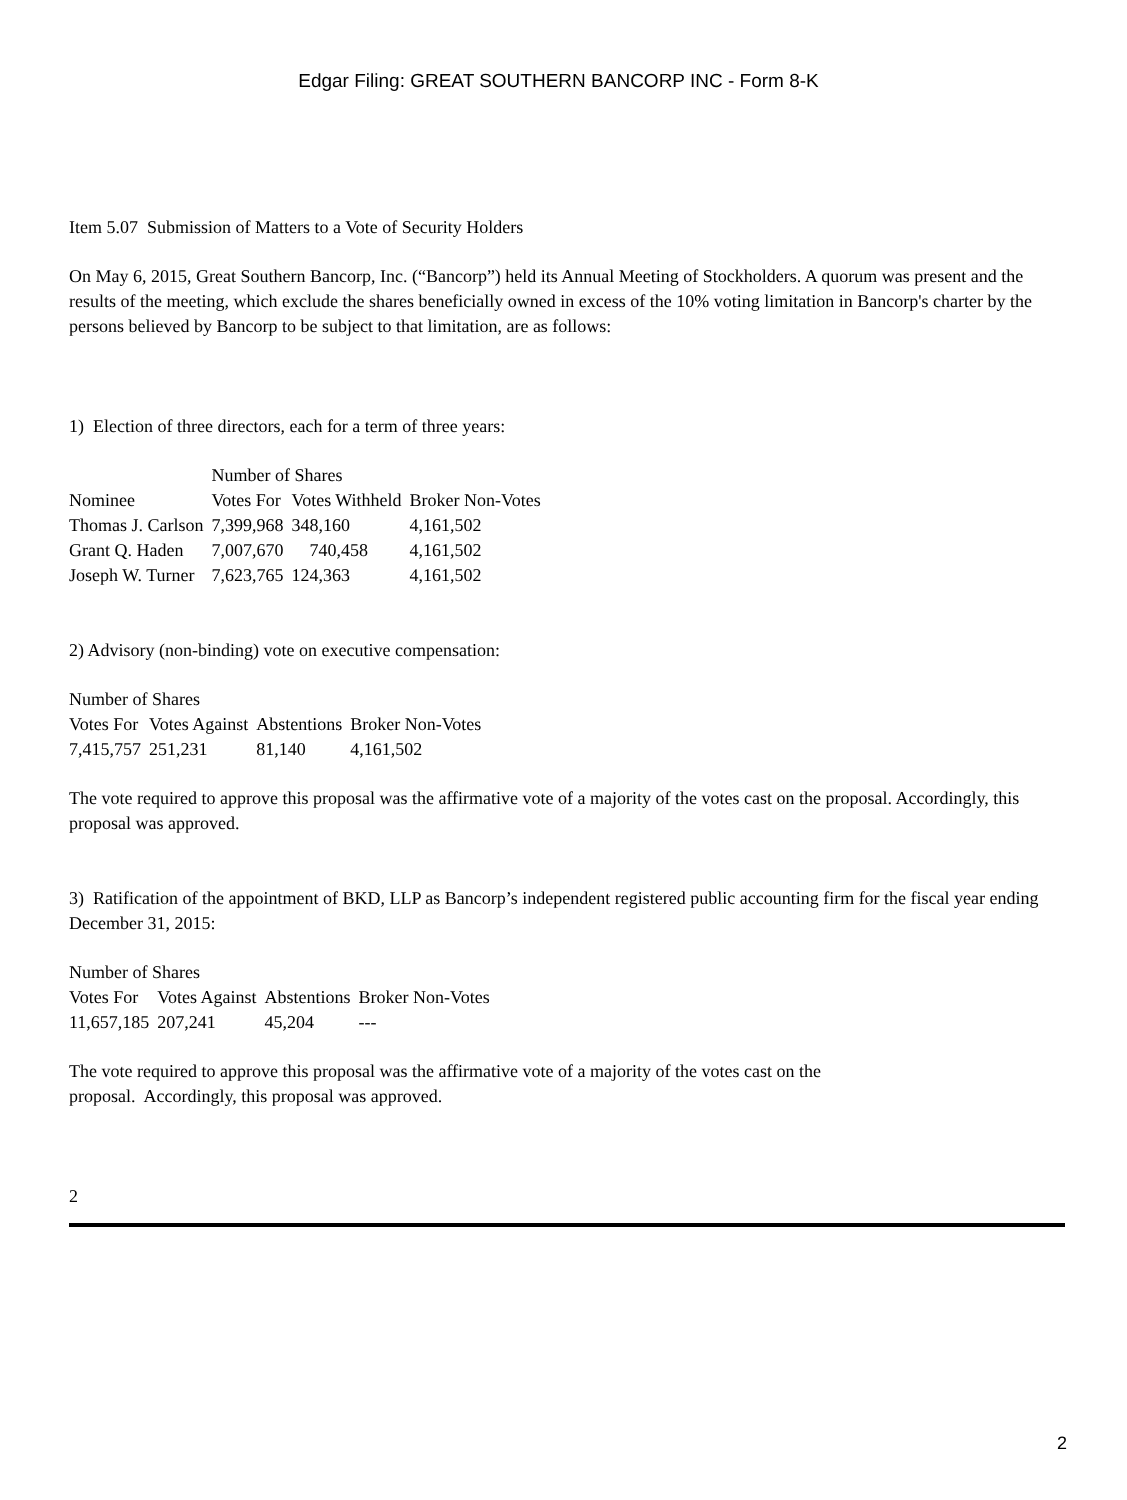Edgar Filing: GREAT SOUTHERN BANCORP INC - Form 8-K
Item 5.07 Submission of Matters to a Vote of Security Holders
On May 6, 2015, Great Southern Bancorp, Inc. (“Bancorp”) held its Annual Meeting of Stockholders. A quorum was present and the results of the meeting, which exclude the shares beneficially owned in excess of the 10% voting limitation in Bancorp's charter by the persons believed by Bancorp to be subject to that limitation, are as follows:
1) Election of three directors, each for a term of three years:
| | Number of Shares | | |
| Nominee | Votes For | Votes Withheld | Broker Non-Votes |
| Thomas J. Carlson | 7,399,968 | 348,160 | 4,161,502 |
| Grant Q. Haden | 7,007,670 | 740,458 | 4,161,502 |
| Joseph W. Turner | 7,623,765 | 124,363 | 4,161,502 |
2) Advisory (non-binding) vote on executive compensation:
| Number of Shares | | | |
| Votes For | Votes Against | Abstentions | Broker Non-Votes |
| 7,415,757 | 251,231 | 81,140 | 4,161,502 |
The vote required to approve this proposal was the affirmative vote of a majority of the votes cast on the proposal. Accordingly, this proposal was approved.
3) Ratification of the appointment of BKD, LLP as Bancorp’s independent registered public accounting firm for the fiscal year ending December 31, 2015:
| Number of Shares | | | |
| Votes For | Votes Against | Abstentions | Broker Non-Votes |
| 11,657,185 | 207,241 | 45,204 | --- |
The vote required to approve this proposal was the affirmative vote of a majority of the votes cast on the
proposal. Accordingly, this proposal was approved.
2
2